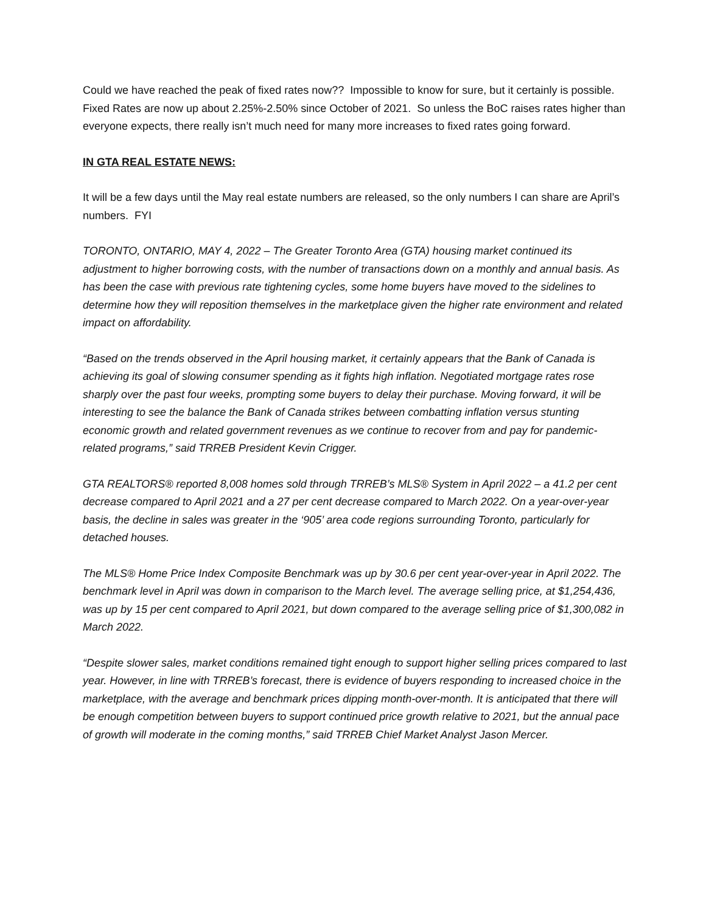Could we have reached the peak of fixed rates now?? Impossible to know for sure, but it certainly is possible.
Fixed Rates are now up about 2.25%-2.50% since October of 2021. So unless the BoC raises rates higher than everyone expects, there really isn’t much need for many more increases to fixed rates going forward.
IN GTA REAL ESTATE NEWS:
It will be a few days until the May real estate numbers are released, so the only numbers I can share are April’s numbers. FYI
TORONTO, ONTARIO, MAY 4, 2022 – The Greater Toronto Area (GTA) housing market continued its adjustment to higher borrowing costs, with the number of transactions down on a monthly and annual basis. As has been the case with previous rate tightening cycles, some home buyers have moved to the sidelines to determine how they will reposition themselves in the marketplace given the higher rate environment and related impact on affordability.
“Based on the trends observed in the April housing market, it certainly appears that the Bank of Canada is achieving its goal of slowing consumer spending as it fights high inflation. Negotiated mortgage rates rose sharply over the past four weeks, prompting some buyers to delay their purchase. Moving forward, it will be interesting to see the balance the Bank of Canada strikes between combatting inflation versus stunting economic growth and related government revenues as we continue to recover from and pay for pandemic-related programs,” said TRREB President Kevin Crigger.
GTA REALTORS® reported 8,008 homes sold through TRREB’s MLS® System in April 2022 – a 41.2 per cent decrease compared to April 2021 and a 27 per cent decrease compared to March 2022. On a year-over-year basis, the decline in sales was greater in the ‘905’ area code regions surrounding Toronto, particularly for detached houses.
The MLS® Home Price Index Composite Benchmark was up by 30.6 per cent year-over-year in April 2022. The benchmark level in April was down in comparison to the March level. The average selling price, at $1,254,436, was up by 15 per cent compared to April 2021, but down compared to the average selling price of $1,300,082 in March 2022.
“Despite slower sales, market conditions remained tight enough to support higher selling prices compared to last year. However, in line with TRREB’s forecast, there is evidence of buyers responding to increased choice in the marketplace, with the average and benchmark prices dipping month-over-month. It is anticipated that there will be enough competition between buyers to support continued price growth relative to 2021, but the annual pace of growth will moderate in the coming months,” said TRREB Chief Market Analyst Jason Mercer.